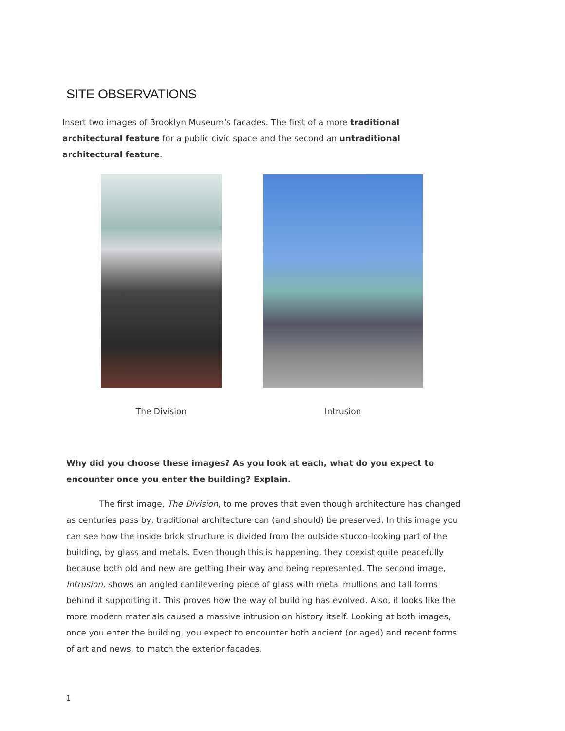SITE OBSERVATIONS
Insert two images of Brooklyn Museum’s facades. The first of a more traditional architectural feature for a public civic space and the second an untraditional architectural feature.
The Division Intrusion
Why did you choose these images? As you look at each, what do you expect to encounter once you enter the building? Explain.
The first image, The Division, to me proves that even though architecture has changed as centuries pass by, traditional architecture can (and should) be preserved. In this image you can see how the inside brick structure is divided from the outside stucco-looking part of the building, by glass and metals. Even though this is happening, they coexist quite peacefully because both old and new are getting their way and being represented. The second image, Intrusion, shows an angled cantilevering piece of glass with metal mullions and tall forms behind it supporting it. This proves how the way of building has evolved. Also, it looks like the more modern materials caused a massive intrusion on history itself. Looking at both images, once you enter the building, you expect to encounter both ancient (or aged) and recent forms of art and news, to match the exterior facades.
1